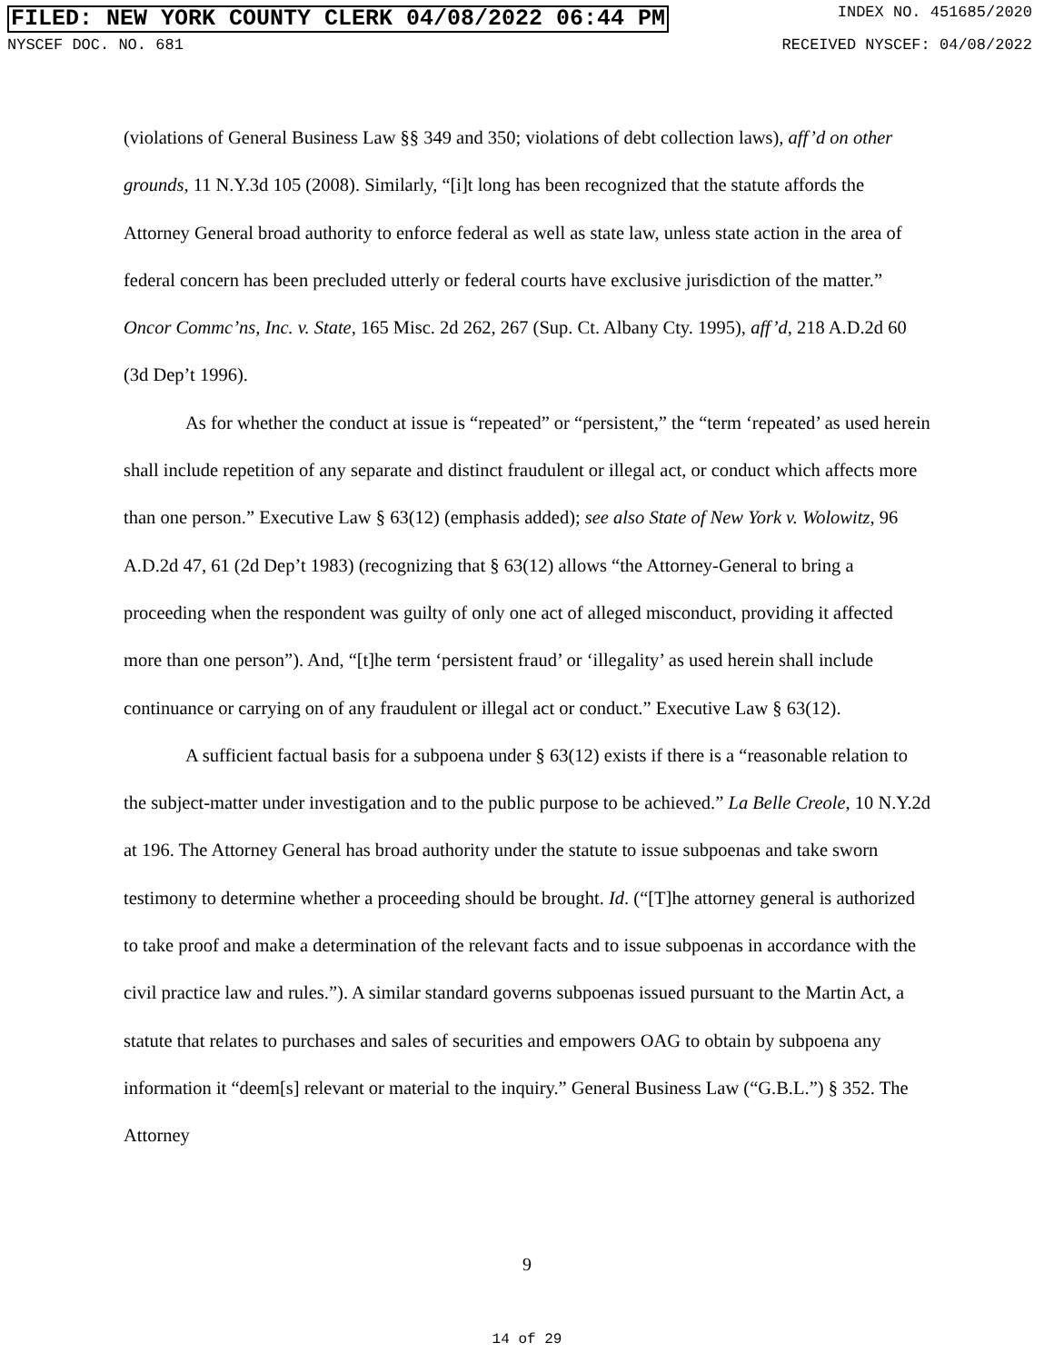FILED: NEW YORK COUNTY CLERK 04/08/2022 06:44 PM INDEX NO. 451685/2020
NYSCEF DOC. NO. 681 RECEIVED NYSCEF: 04/08/2022
(violations of General Business Law §§ 349 and 350; violations of debt collection laws), aff’d on other grounds, 11 N.Y.3d 105 (2008). Similarly, “[i]t long has been recognized that the statute affords the Attorney General broad authority to enforce federal as well as state law, unless state action in the area of federal concern has been precluded utterly or federal courts have exclusive jurisdiction of the matter.” Oncor Commc’ns, Inc. v. State, 165 Misc. 2d 262, 267 (Sup. Ct. Albany Cty. 1995), aff’d, 218 A.D.2d 60 (3d Dep’t 1996).
As for whether the conduct at issue is “repeated” or “persistent,” the “term ‘repeated’ as used herein shall include repetition of any separate and distinct fraudulent or illegal act, or conduct which affects more than one person.” Executive Law § 63(12) (emphasis added); see also State of New York v. Wolowitz, 96 A.D.2d 47, 61 (2d Dep’t 1983) (recognizing that § 63(12) allows “the Attorney-General to bring a proceeding when the respondent was guilty of only one act of alleged misconduct, providing it affected more than one person”). And, “[t]he term ‘persistent fraud’ or ‘illegality’ as used herein shall include continuance or carrying on of any fraudulent or illegal act or conduct.” Executive Law § 63(12).
A sufficient factual basis for a subpoena under § 63(12) exists if there is a “reasonable relation to the subject-matter under investigation and to the public purpose to be achieved.” La Belle Creole, 10 N.Y.2d at 196. The Attorney General has broad authority under the statute to issue subpoenas and take sworn testimony to determine whether a proceeding should be brought. Id. (“[T]he attorney general is authorized to take proof and make a determination of the relevant facts and to issue subpoenas in accordance with the civil practice law and rules.”). A similar standard governs subpoenas issued pursuant to the Martin Act, a statute that relates to purchases and sales of securities and empowers OAG to obtain by subpoena any information it “deem[s] relevant or material to the inquiry.” General Business Law (“G.B.L.”) § 352. The Attorney
9
14 of 29